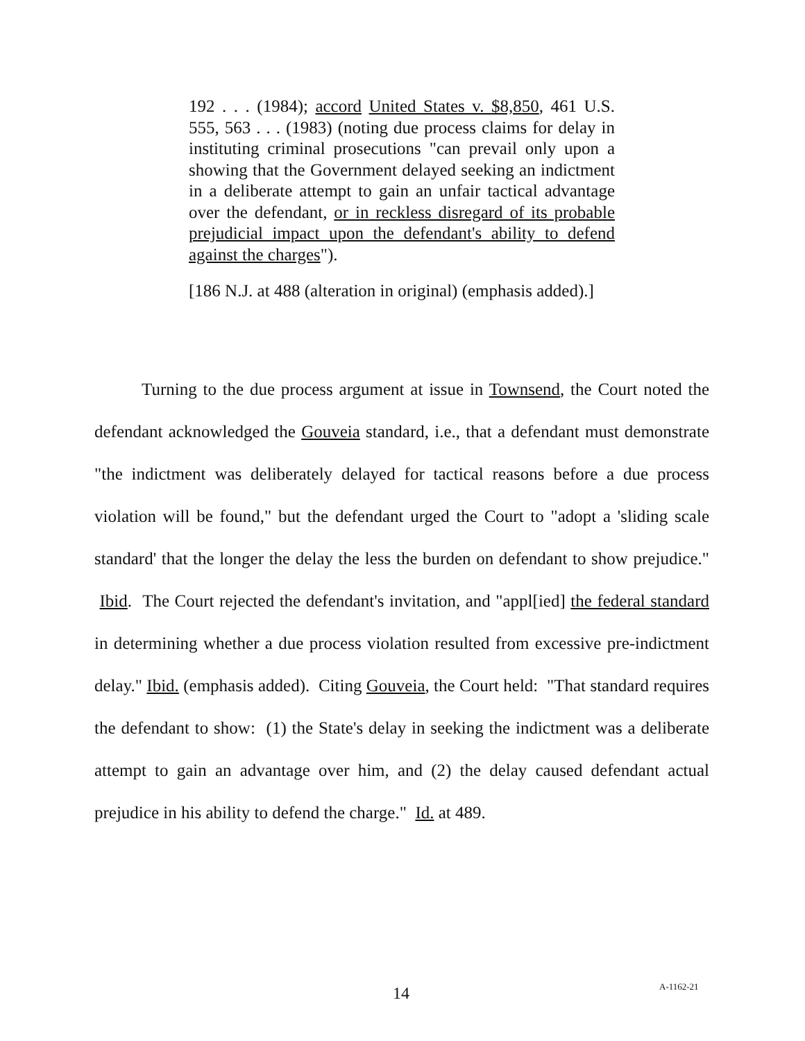192 . . . (1984); accord United States v. $8,850, 461 U.S. 555, 563 . . . (1983) (noting due process claims for delay in instituting criminal prosecutions "can prevail only upon a showing that the Government delayed seeking an indictment in a deliberate attempt to gain an unfair tactical advantage over the defendant, or in reckless disregard of its probable prejudicial impact upon the defendant's ability to defend against the charges").
[186 N.J. at 488 (alteration in original) (emphasis added).]
Turning to the due process argument at issue in Townsend, the Court noted the defendant acknowledged the Gouveia standard, i.e., that a defendant must demonstrate "the indictment was deliberately delayed for tactical reasons before a due process violation will be found," but the defendant urged the Court to "adopt a 'sliding scale standard' that the longer the delay the less the burden on defendant to show prejudice." Ibid. The Court rejected the defendant's invitation, and "appl[ied] the federal standard in determining whether a due process violation resulted from excessive pre-indictment delay." Ibid. (emphasis added). Citing Gouveia, the Court held: "That standard requires the defendant to show: (1) the State's delay in seeking the indictment was a deliberate attempt to gain an advantage over him, and (2) the delay caused defendant actual prejudice in his ability to defend the charge." Id. at 489.
14 A-1162-21